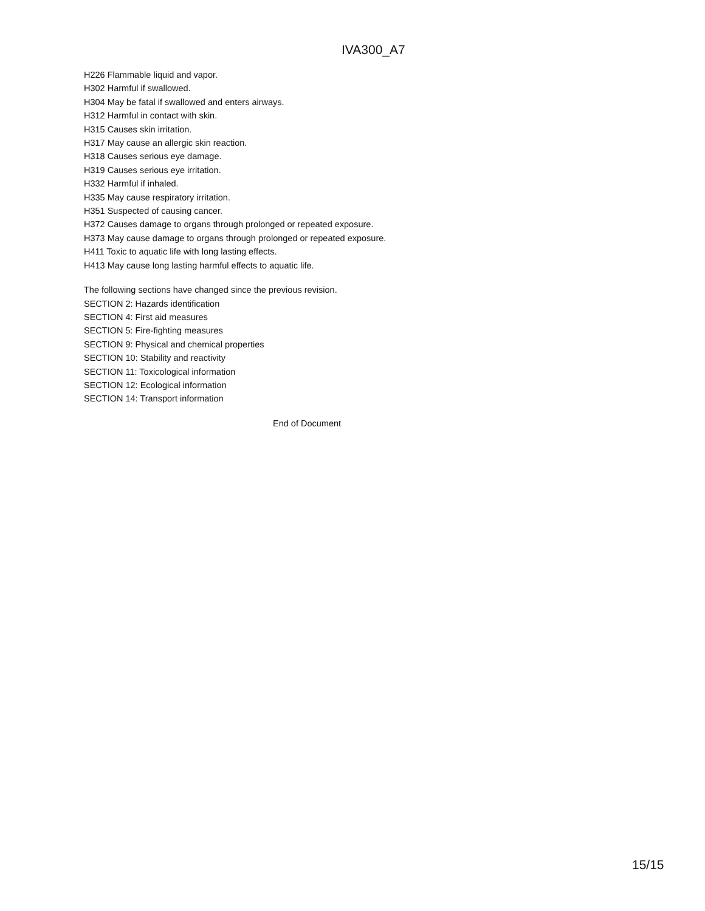IVA300_A7
H226 Flammable liquid and vapor.
H302 Harmful if swallowed.
H304 May be fatal if swallowed and enters airways.
H312 Harmful in contact with skin.
H315 Causes skin irritation.
H317 May cause an allergic skin reaction.
H318 Causes serious eye damage.
H319 Causes serious eye irritation.
H332 Harmful if inhaled.
H335 May cause respiratory irritation.
H351 Suspected of causing cancer.
H372 Causes damage to organs through prolonged or repeated exposure.
H373 May cause damage to organs through prolonged or repeated exposure.
H411 Toxic to aquatic life with long lasting effects.
H413 May cause long lasting harmful effects to aquatic life.
The following sections have changed since the previous revision.
SECTION 2: Hazards identification
SECTION 4: First aid measures
SECTION 5: Fire-fighting measures
SECTION 9: Physical and chemical properties
SECTION 10: Stability and reactivity
SECTION 11: Toxicological information
SECTION 12: Ecological information
SECTION 14: Transport information
End of Document
15/15